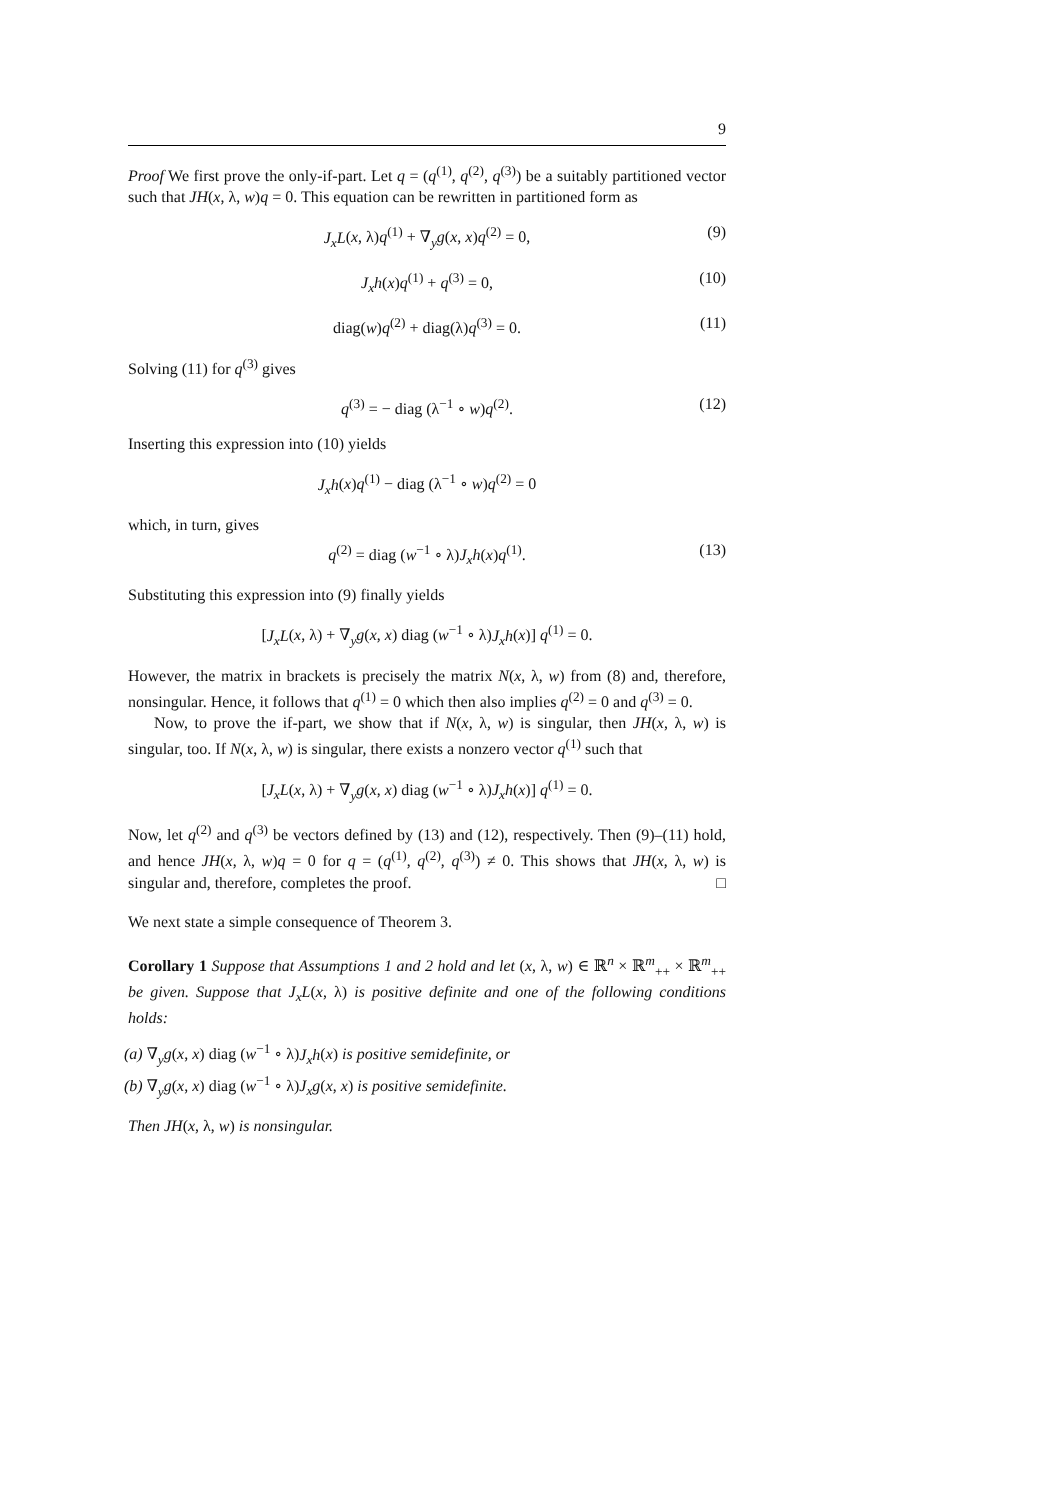9
Proof We first prove the only-if-part. Let q = (q<sup>(1)</sup>, q<sup>(2)</sup>, q<sup>(3)</sup>) be a suitably partitioned vector such that JH(x, λ, w)q = 0. This equation can be rewritten in partitioned form as
J<sub>x</sub>L(x, λ)q<sup>(1)</sup> + ∇<sub>y</sub>g(x, x)q<sup>(2)</sup> = 0, (9)
J<sub>x</sub>h(x)q<sup>(1)</sup> + q<sup>(3)</sup> = 0, (10)
diag(w)q<sup>(2)</sup> + diag(λ)q<sup>(3)</sup> = 0. (11)
Solving (11) for q<sup>(3)</sup> gives
q<sup>(3)</sup> = − diag (λ<sup>−1</sup> ∘ w)q<sup>(2)</sup>. (12)
Inserting this expression into (10) yields
J<sub>x</sub>h(x)q<sup>(1)</sup> − diag (λ<sup>−1</sup> ∘ w)q<sup>(2)</sup> = 0
which, in turn, gives
q<sup>(2)</sup> = diag (w<sup>−1</sup> ∘ λ)J<sub>x</sub>h(x)q<sup>(1)</sup>. (13)
Substituting this expression into (9) finally yields
[J<sub>x</sub>L(x, λ) + ∇<sub>y</sub>g(x, x) diag (w<sup>−1</sup> ∘ λ)J<sub>x</sub>h(x)] q<sup>(1)</sup> = 0.
However, the matrix in brackets is precisely the matrix N(x, λ, w) from (8) and, therefore, nonsingular. Hence, it follows that q<sup>(1)</sup> = 0 which then also implies q<sup>(2)</sup> = 0 and q<sup>(3)</sup> = 0.
Now, to prove the if-part, we show that if N(x, λ, w) is singular, then JH(x, λ, w) is singular, too. If N(x, λ, w) is singular, there exists a nonzero vector q<sup>(1)</sup> such that
[J<sub>x</sub>L(x, λ) + ∇<sub>y</sub>g(x, x) diag (w<sup>−1</sup> ∘ λ)J<sub>x</sub>h(x)] q<sup>(1)</sup> = 0.
Now, let q<sup>(2)</sup> and q<sup>(3)</sup> be vectors defined by (13) and (12), respectively. Then (9)–(11) hold, and hence JH(x, λ, w)q = 0 for q = (q<sup>(1)</sup>, q<sup>(2)</sup>, q<sup>(3)</sup>) ≠ 0. This shows that JH(x, λ, w) is singular and, therefore, completes the proof. □
We next state a simple consequence of Theorem 3.
Corollary 1 Suppose that Assumptions 1 and 2 hold and let (x, λ, w) ∈ ℝ<sup>n</sup> × ℝ<sup>m</sup><sub>++</sub> × ℝ<sup>m</sup><sub>++</sub> be given. Suppose that J<sub>x</sub>L(x, λ) is positive definite and one of the following conditions holds:
(a) ∇<sub>y</sub>g(x, x) diag (w<sup>−1</sup> ∘ λ)J<sub>x</sub>h(x) is positive semidefinite, or
(b) ∇<sub>y</sub>g(x, x) diag (w<sup>−1</sup> ∘ λ)J<sub>x</sub>g(x, x) is positive semidefinite.
Then JH(x, λ, w) is nonsingular.